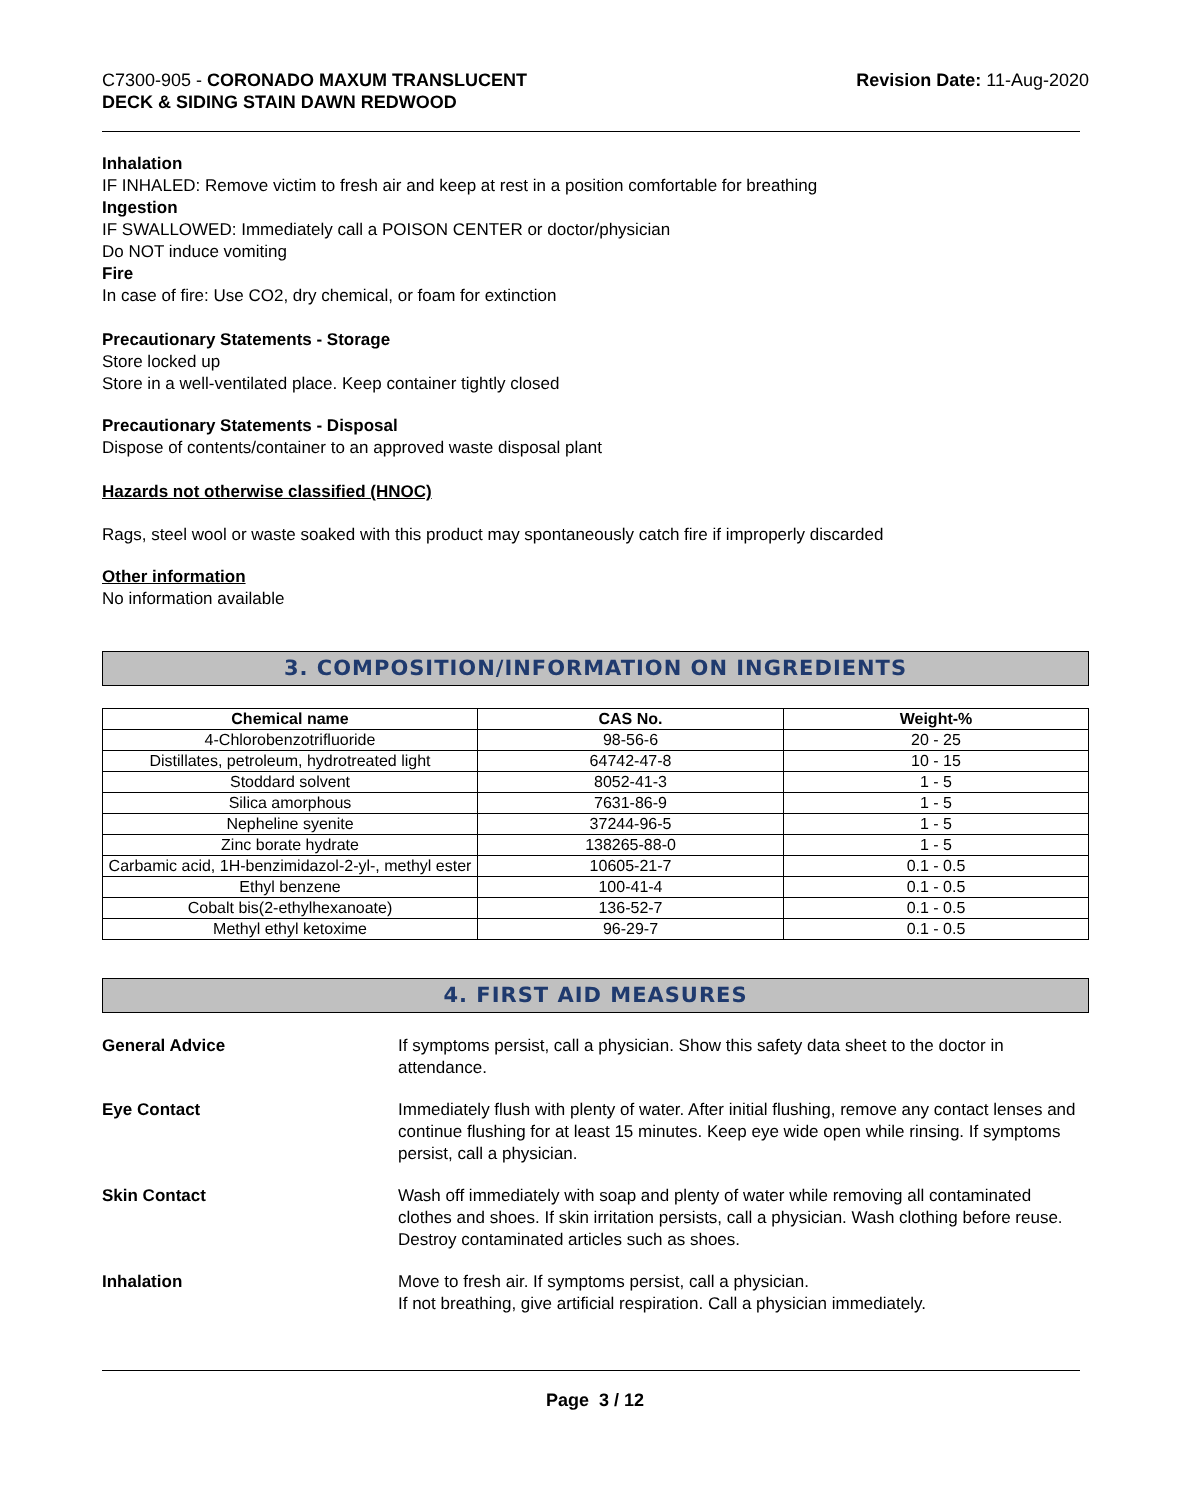C7300-905 - CORONADO MAXUM TRANSLUCENT
DECK & SIDING STAIN DAWN REDWOOD
Revision Date: 11-Aug-2020
Inhalation
IF INHALED: Remove victim to fresh air and keep at rest in a position comfortable for breathing
Ingestion
IF SWALLOWED: Immediately call a POISON CENTER or doctor/physician
Do NOT induce vomiting
Fire
In case of fire: Use CO2, dry chemical, or foam for extinction
Precautionary Statements - Storage
Store locked up
Store in a well-ventilated place. Keep container tightly closed
Precautionary Statements - Disposal
Dispose of contents/container to an approved waste disposal plant
Hazards not otherwise classified (HNOC)
Rags, steel wool or waste soaked with this product may spontaneously catch fire if improperly discarded
Other information
No information available
3. COMPOSITION/INFORMATION ON INGREDIENTS
| Chemical name | CAS No. | Weight-% |
| --- | --- | --- |
| 4-Chlorobenzotrifluoride | 98-56-6 | 20 - 25 |
| Distillates, petroleum, hydrotreated light | 64742-47-8 | 10 - 15 |
| Stoddard solvent | 8052-41-3 | 1 - 5 |
| Silica amorphous | 7631-86-9 | 1 - 5 |
| Nepheline syenite | 37244-96-5 | 1 - 5 |
| Zinc borate hydrate | 138265-88-0 | 1 - 5 |
| Carbamic acid, 1H-benzimidazol-2-yl-, methyl ester | 10605-21-7 | 0.1 - 0.5 |
| Ethyl benzene | 100-41-4 | 0.1 - 0.5 |
| Cobalt bis(2-ethylhexanoate) | 136-52-7 | 0.1 - 0.5 |
| Methyl ethyl ketoxime | 96-29-7 | 0.1 - 0.5 |
4. FIRST AID MEASURES
General Advice If symptoms persist, call a physician. Show this safety data sheet to the doctor in attendance.
Eye Contact Immediately flush with plenty of water. After initial flushing, remove any contact lenses and continue flushing for at least 15 minutes. Keep eye wide open while rinsing. If symptoms persist, call a physician.
Skin Contact Wash off immediately with soap and plenty of water while removing all contaminated clothes and shoes. If skin irritation persists, call a physician. Wash clothing before reuse. Destroy contaminated articles such as shoes.
Inhalation Move to fresh air. If symptoms persist, call a physician.
If not breathing, give artificial respiration. Call a physician immediately.
Page 3 / 12